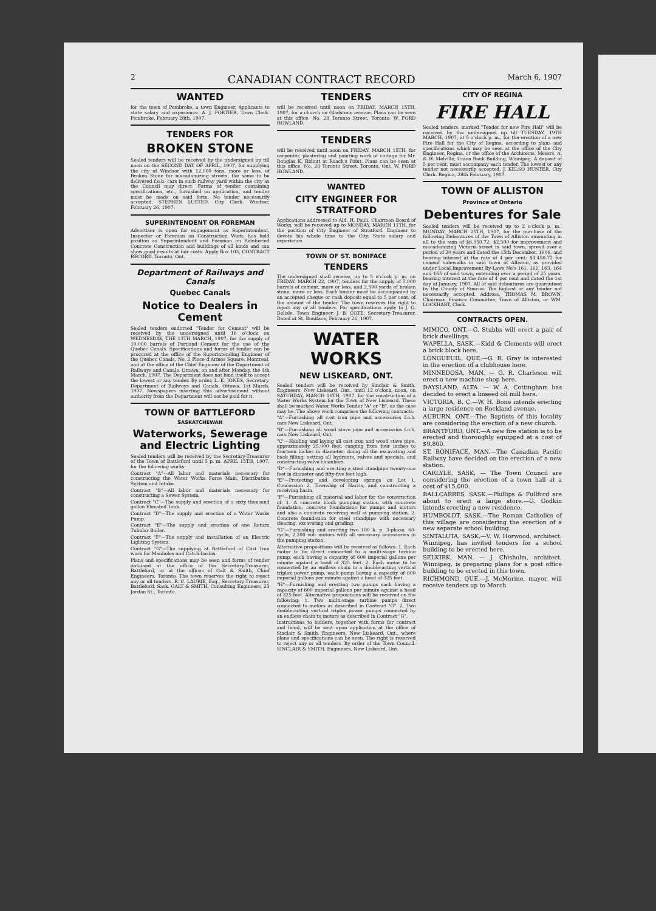2 CANADIAN CONTRACT RECORD March 6, 1907
WANTED
for the town of Pembroke, a town Engineer. Applicants to state salary and experience. A. J. FORTIER, Town Clerk. Pembroke, February 28th, 1907.
TENDERS FOR
BROKEN STONE
Sealed tenders will be received by the undersigned up till noon on the SECOND DAY OF APRIL, 1907, for supplying the city of Windsor with 12,000 tons, more or less, of Broken Stone for macadamizing streets, the same to be delivered f.o.b. cars in such railway yard within the city as the Council may direct. Forms of tender containing specifications, etc., furnished on application, and tender must be made on said form. No tender necessarily accepted. STEPHEN LUSTED, City Clerk. Windsor, February 26, 1907.
SUPERINTENDENT OR FOREMAN
Advertiser is open for engagement as Superintendent, Inspector or Foreman on Construction Work; has held position as Superintendent and Foreman on Reinforced Concrete Construction and buildings of all kinds and can show good results at fair costs. Apply Box 103, CONTRACT RECORD, Toronto, Ont.
Department of Railways and Canals
Quebec Canals
Notice to Dealers in Cement
Sealed tenders endorsed "Tender for Cement" will be received by the undersigned until 16 o'clock on WEDNESDAY, THE 13TH MARCH, 1907, for the supply of 10,000 barrels of Portland Cement for the use of the Quebec Canals. Specifications and forms of tender can be procured at the office of the Superintending Engineer of the Quebec Canals, No. 2 Place d'Armes Square, Montreal, and at the office of the Chief Engineer of the Department of Railways and Canals, Ottawa, on and after Monday, the 4th March, 1907. The Department does not bind itself to accept the lowest or any tender. By order, L. K. JONES, Secretary. Department of Railways and Canals, Ottawa, 1st March, 1907. Newspapers inserting this advertisement without authority from the Department will not be paid for it.
TOWN OF BATTLEFORD
SASKATCHEWAN
Waterworks, Sewerage and Electric Lighting
Sealed tenders will be received by the Secretary-Treasurer of the Town of Battleford until 5 p. m. APRIL 15TH, 1907, for the following works:
Contract "A"—All labor and materials necessary for constructing the Water Works Force Main, Distribution System and Intake.
Contract "B"—All labor and materials necessary for constructing a Sewer System.
Contract "C"—The supply and erection of a sixty thousand gallon Elevated Tank.
Contract "D"—The supply and erection of a Water Works Pump.
Contract "E"—The supply and erection of one Return Tubular Boiler.
Contract "F"—The supply and installation of an Electric Lighting System.
Contract "G"—The supplying at Battleford of Cast Iron work for Manholes and Catch-basins.
Plans and specifications may be seen and forms of tender obtained at the office of the Secretary-Treasurer, Battleford, or at the offices of Galt & Smith, Chief Engineers, Toronto. The town reserves the right to reject any or all tenders. R. C. LAURIE, Esq., Secretary-Treasurer, Battleford, Sask. GALT & SMITH, Consulting Engineers, 23 Jordan St., Toronto.
TENDERS
will be received until noon on FRIDAY, MARCH 15TH, 1907, for a church on Gladstone avenue. Plans can be seen at this office, No. 28 Toronto Street, Toronto. W. FORD HOWLAND.
TENDERS
will be received until noon on FRIDAY, MARCH 15TH, for carpenter, plastering and painting work of cottage for Mr. Douglas K. Ridout at Roach's Point. Plans can be seen at this office, No. 28 Toronto Street, Toronto, Ont. W. FORD HOWLAND.
WANTED
CITY ENGINEER FOR STRATFORD
Applications addressed to Ald. H. Pauli, Chairman Board of Works, will be received up to MONDAY, MARCH 11TH, for the position of City Engineer of Stratford. Engineer to devote his whole time to the City. State salary and experience.
TOWN OF ST. BONIFACE
TENDERS
The undersigned shall receive, up to 5 o'clock p. m. on FRIDAY, MARCH 22, 1907, tenders for the supply of 5,000 barrels of cement, more or less, and 2,500 yards of broken stone, more or less. Each tender must be accompanied by an accepted cheque or cash deposit equal to 5 per cent. of the amount of the tender. The town reserves the right to reject any or all tenders. For specifications apply to J. O. Delisle, Town Engineer. J. B. COTE, Secretary-Treasurer. Dated at St. Boniface, February 26, 1907.
WATER WORKS
NEW LISKEARD, ONT.
Sealed tenders will be received by Sinclair & Smith, Engineers, New Liskeard, Ont., until 12 o'clock, noon, on SATURDAY, MARCH 16TH, 1907, for the construction of a Water Works System for the Town of New Liskeard. These shall be marked Water Works Tender "A" or "B", as the case may be. The above work comprises the following contracts:
"A"—Furnishing all cast iron pipe and accessories f.o.b. cars New Liskeard, Ont.
"B"—Furnishing all wood stave pipe and accessories f.o.b. cars New Liskeard, Ont.
"C"—Hauling and laying all cast iron and wood stave pipe, approximately 25,000 feet, ranging from four inches to fourteen inches in diameter; doing all the excavating and back filling; setting all hydrants, valves and specials, and constructing valve chambers.
"D"—Furnishing and erecting a steel standpipe twenty-one feet in diameter and fifty-five feet high.
"E"—Protecting and developing springs on Lot 1, Concession 2, Township of Harris, and constructing a receiving basin.
"F"—Furnishing all material and labor for the construction of: 1. A concrete block pumping station with concrete foundation; concrete foundations for pumps and motors and also a concrete receiving well at pumping station. 2. Concrete foundation for steel standpipe with necessary clearing, excavating and grading.
"G"—Furnishing and erecting two 100 h. p. 3-phase, 60-cycle, 2,200 volt motors with all necessary accessories in the pumping station.
Alternative propositions will be received as follows: 1. Each motor to be direct connected to a multi-stage turbine pump, each having a capacity of 600 imperial gallons per minute against a head of 325 feet. 2. Each motor to be connected by an endless chain to a double-acting vertical triplex power pump, each pump having a capacity of 600 imperial gallons per minute against a head of 325 feet.
"H"—Furnishing and erecting two pumps each having a capacity of 600 imperial gallons per minute against a head of 325 feet. Alternative propositions will be received on the following: 1. Two multi-stage turbine pumps direct connected to motors as described in Contract "G". 2. Two double-acting vertical triplex power pumps connected by an endless chain to motors as described in Contract "G".
Instructions to bidders, together with forms for contract and bond, will be sent upon application at the office of Sinclair & Smith, Engineers, New Liskeard, Ont., where plans and specifications can be seen. The right is reserved to reject any or all tenders. By order of the Town Council. SINCLAIR & SMITH, Engineers, New Liskeard, Ont.
CITY OF REGINA
FIRE HALL
Sealed tenders, marked "Tender for new Fire Hall" will be received by the undersigned up till TUESDAY, 19TH MARCH, 1907, at 5 o'clock p. m., for the erection of a new Fire Hall for the City of Regina, according to plans and specifications which may be seen at the office of the City Engineer, Regina, or the office of the Architects, Messrs. A. & W. Melville, Union Bank Building, Winnipeg. A deposit of 5 per cent. must accompany each tender. The lowest or any tender not necessarily accepted. J. KELSO HUNTER, City Clerk. Regina, 28th February, 1907.
TOWN OF ALLISTON
Province of Ontario
Debentures for Sale
Sealed tenders will be received up to 2 o'clock p. m., MONDAY, MARCH 25TH, 1907, for the purchase of the following Debentures of the Town of Alliston amounting in all to the sum of $6,950.72: $2,500 for improvement and macadamizing Victoria street in said town, spread over a period of 20 years and dated the 15th December, 1906, and bearing interest at the rate of 4 per cent; $4,450.72 for cement sidewalks in said town of Alliston, as provided under Local Improvement By-Laws No's 161, 162, 163, 164 and 165 of said town, extending over a period of 25 years, bearing interest at the rate of 4 per cent and dated the 1st day of January, 1907. All of said debentures are guaranteed by the County of Simcoe. The highest or any tender not necessarily accepted. Address, THOMAS M. BROWN, Chairman Finance Committee, Town of Alliston, or WM. LOCKHART, Clerk.
CONTRACTS OPEN.
MIMICO, ONT.—G. Stubbs will erect a pair of brick dwellings.
WAPELLA, SASK.—Kidd & Clements will erect a brick block here.
LONGUEUIL, QUE.—G. R. Gray is interested in the erection of a clubhouse here.
MINNEDOSA, MAN. — G. R. Charleson will erect a new machine shop here.
DAYSLAND, ALTA. — W. A. Cottingham has decided to erect a linseed oil mill here.
VICTORIA, B. C.—W. H. Bone intends erecting a large residence on Rockland avenue.
AUBURN, ONT.—The Baptists of this locality are considering the erection of a new church.
BRANTFORD, ONT.—A new fire station is to be erected and thoroughly equipped at a cost of $9,800.
ST. BONIFACE, MAN.—The Canadian Pacific Railway have decided on the erection of a new station.
CARLYLE, SASK. — The Town Council are considering the erection of a town hall at a cost of $15,000.
BALLCARRES, SASK.—Phillips & Fullford are about to erect a large store.—G. Godkin intends erecting a new residence.
HUMBOLDT, SASK.—The Roman Catholics of this village are considering the erection of a new separate school building.
SINTALUTA, SASK.—V. W. Horwood, architect, Winnipeg, has invited tenders for a school building to be erected here.
SELKIRK, MAN. — J. Chisholm, architect, Winnipeg, is preparing plans for a post office building to be erected in this town.
RICHMOND, QUE.—J. McMorine, mayor, will receive tenders up to March